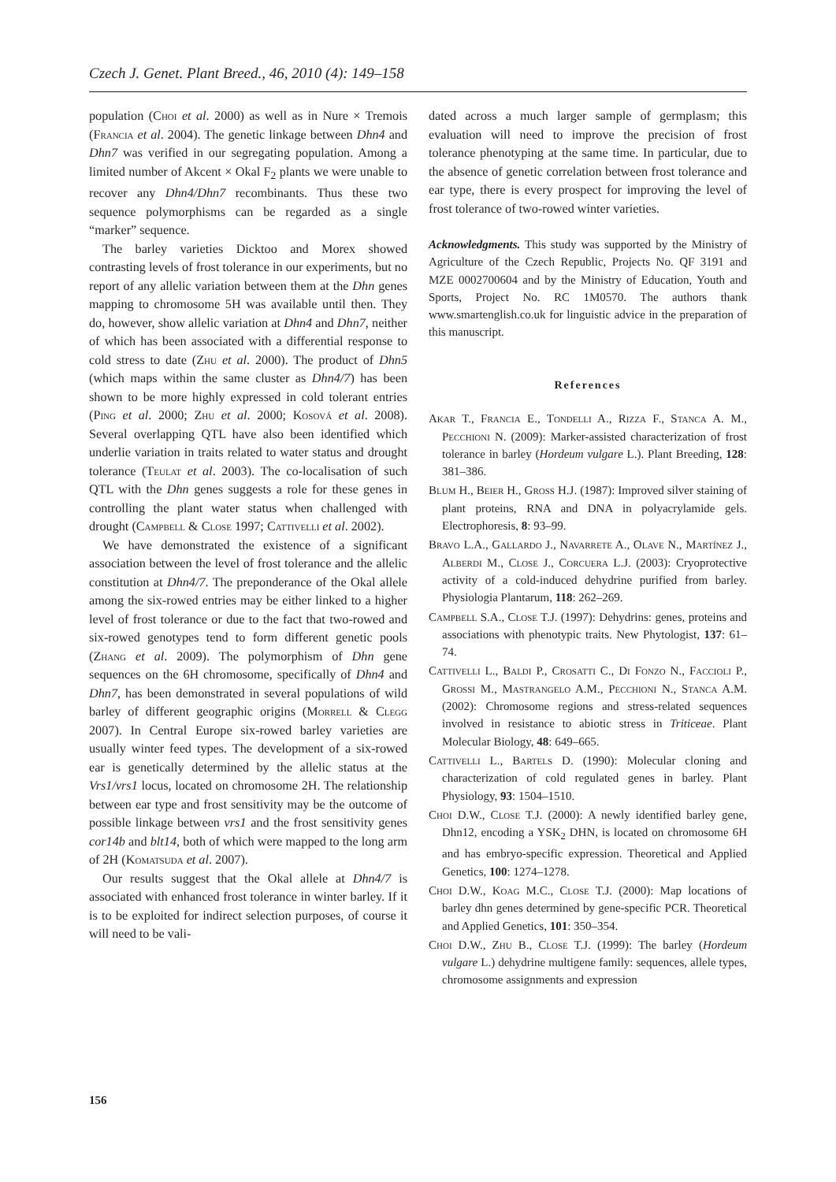Czech J. Genet. Plant Breed., 46, 2010 (4): 149–158
population (Choi et al. 2000) as well as in Nure × Tremois (Francia et al. 2004). The genetic linkage between Dhn4 and Dhn7 was verified in our segregating population. Among a limited number of Akcent × Okal F<sub>2</sub> plants we were unable to recover any Dhn4/Dhn7 recombinants. Thus these two sequence polymorphisms can be regarded as a single “marker” sequence.
The barley varieties Dicktoo and Morex showed contrasting levels of frost tolerance in our experiments, but no report of any allelic variation between them at the Dhn genes mapping to chromosome 5H was available until then. They do, however, show allelic variation at Dhn4 and Dhn7, neither of which has been associated with a differential response to cold stress to date (Zhu et al. 2000). The product of Dhn5 (which maps within the same cluster as Dhn4/7) has been shown to be more highly expressed in cold tolerant entries (Ping et al. 2000; Zhu et al. 2000; Kosová et al. 2008). Several overlapping QTL have also been identified which underlie variation in traits related to water status and drought tolerance (Teulat et al. 2003). The co-localisation of such QTL with the Dhn genes suggests a role for these genes in controlling the plant water status when challenged with drought (Campbell & Close 1997; Cattivelli et al. 2002).
We have demonstrated the existence of a significant association between the level of frost tolerance and the allelic constitution at Dhn4/7. The preponderance of the Okal allele among the six-rowed entries may be either linked to a higher level of frost tolerance or due to the fact that two-rowed and six-rowed genotypes tend to form different genetic pools (Zhang et al. 2009). The polymorphism of Dhn gene sequences on the 6H chromosome, specifically of Dhn4 and Dhn7, has been demonstrated in several populations of wild barley of different geographic origins (Morrell & Clegg 2007). In Central Europe six-rowed barley varieties are usually winter feed types. The development of a six-rowed ear is genetically determined by the allelic status at the Vrs1/vrs1 locus, located on chromosome 2H. The relationship between ear type and frost sensitivity may be the outcome of possible linkage between vrs1 and the frost sensitivity genes cor14b and blt14, both of which were mapped to the long arm of 2H (Komatsuda et al. 2007).
Our results suggest that the Okal allele at Dhn4/7 is associated with enhanced frost tolerance in winter barley. If it is to be exploited for indirect selection purposes, of course it will need to be vali-
dated across a much larger sample of germplasm; this evaluation will need to improve the precision of frost tolerance phenotyping at the same time. In particular, due to the absence of genetic correlation between frost tolerance and ear type, there is every prospect for improving the level of frost tolerance of two-rowed winter varieties.
Acknowledgments. This study was supported by the Ministry of Agriculture of the Czech Republic, Projects No. QF 3191 and MZE 0002700604 and by the Ministry of Education, Youth and Sports, Project No. RC 1M0570. The authors thank www.smartenglish.co.uk for linguistic advice in the preparation of this manuscript.
References
Akar T., Francia E., Tondelli A., Rizza F., Stanca A. M., Pecchioni N. (2009): Marker-assisted characterization of frost tolerance in barley (Hordeum vulgare L.). Plant Breeding, 128: 381–386.
Blum H., Beier H., Gross H.J. (1987): Improved silver staining of plant proteins, RNA and DNA in polyacrylamide gels. Electrophoresis, 8: 93–99.
Bravo L.A., Gallardo J., Navarrete A., Olave N., Martínez J., Alberdi M., Close J., Corcuera L.J. (2003): Cryoprotective activity of a cold-induced dehydrine purified from barley. Physiologia Plantarum, 118: 262–269.
Campbell S.A., Close T.J. (1997): Dehydrins: genes, proteins and associations with phenotypic traits. New Phytologist, 137: 61–74.
Cattivelli L., Baldi P., Crosatti C., Di Fonzo N., Faccioli P., Grossi M., Mastrangelo A.M., Pecchioni N., Stanca A.M. (2002): Chromosome regions and stress-related sequences involved in resistance to abiotic stress in Triticeae. Plant Molecular Biology, 48: 649–665.
Cattivelli L., Bartels D. (1990): Molecular cloning and characterization of cold regulated genes in barley. Plant Physiology, 93: 1504–1510.
Choi D.W., Close T.J. (2000): A newly identified barley gene, Dhn12, encoding a YSK<sub>2</sub> DHN, is located on chromosome 6H and has embryo-specific expression. Theoretical and Applied Genetics, 100: 1274–1278.
Choi D.W., Koag M.C., Close T.J. (2000): Map locations of barley dhn genes determined by gene-specific PCR. Theoretical and Applied Genetics, 101: 350–354.
Choi D.W., Zhu B., Close T.J. (1999): The barley (Hordeum vulgare L.) dehydrine multigene family: sequences, allele types, chromosome assignments and expression
156